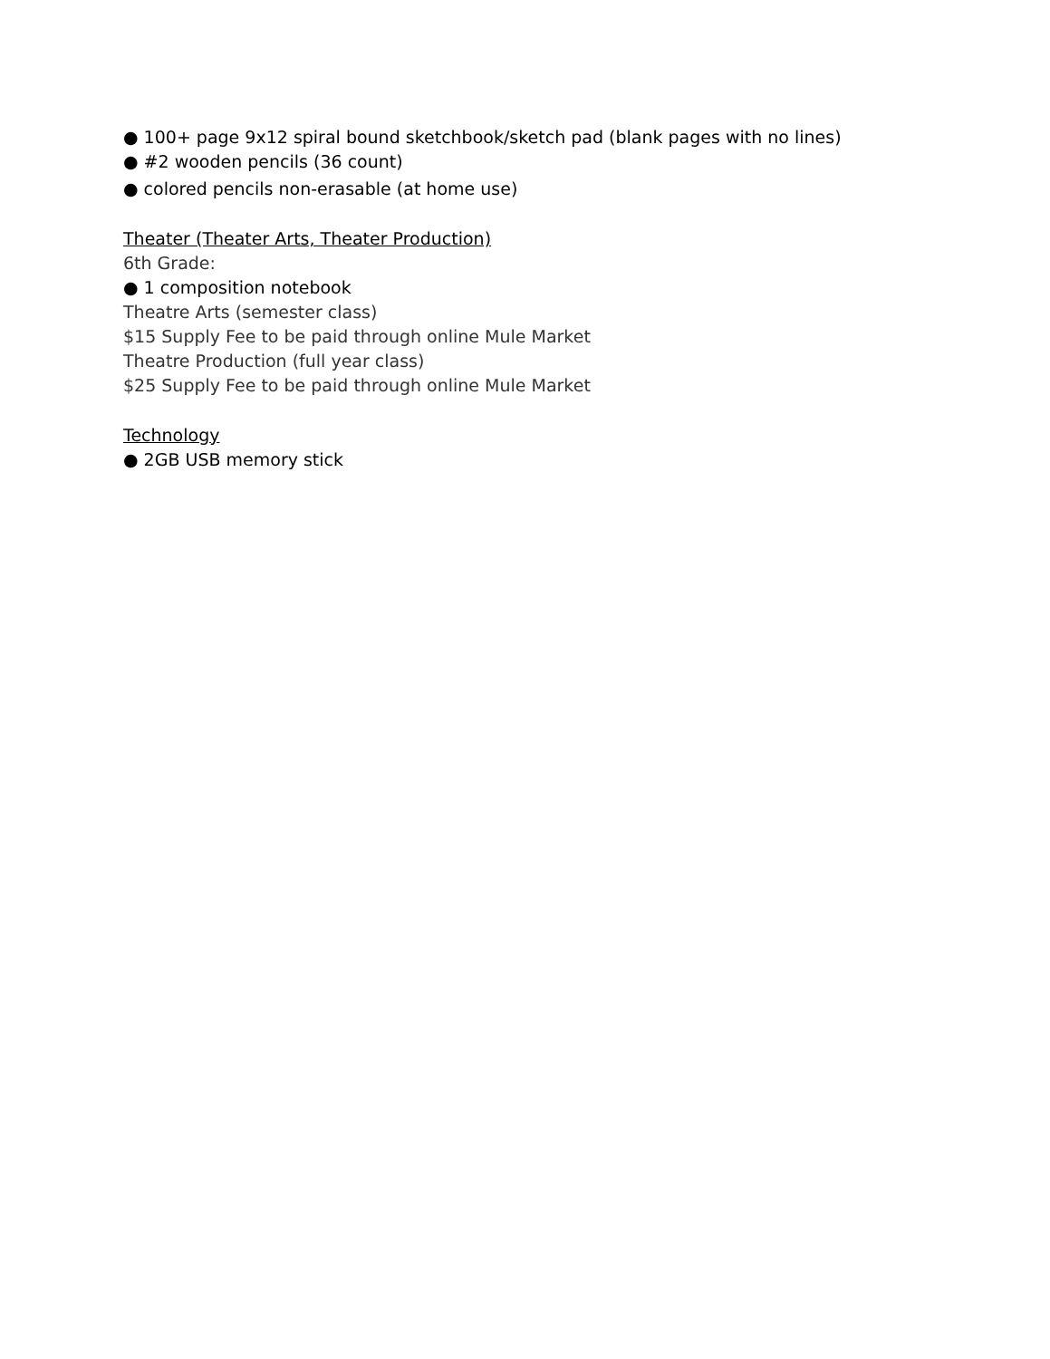● 100+ page 9x12 spiral bound sketchbook/sketch pad (blank pages with no lines)
● #2 wooden pencils (36 count)
● colored pencils non-erasable (at home use)
Theater (Theater Arts, Theater Production)
6th Grade:
● 1 composition notebook
Theatre Arts (semester class)
$15 Supply Fee to be paid through online Mule Market
Theatre Production (full year class)
$25 Supply Fee to be paid through online Mule Market
Technology
● 2GB USB memory stick